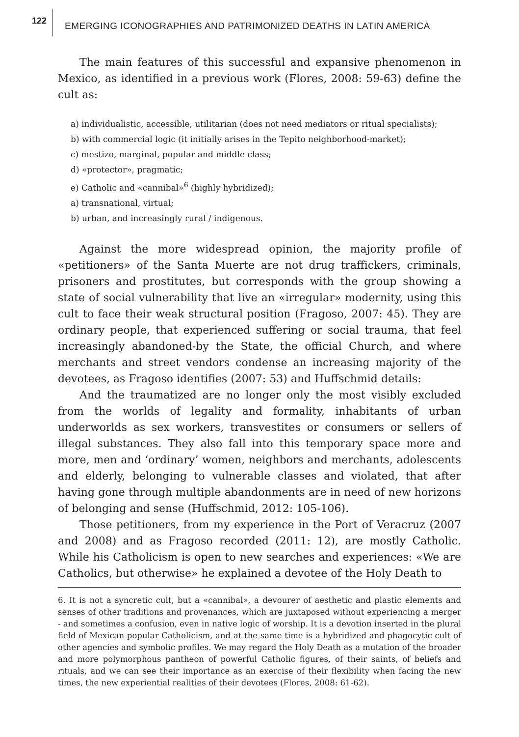122
EMERGING ICONOGRAPHIES AND PATRIMONIZED DEATHS IN LATIN AMERICA
The main features of this successful and expansive phenomenon in Mexico, as identified in a previous work (Flores, 2008: 59-63) define the cult as:
a) individualistic, accessible, utilitarian (does not need mediators or ritual specialists);
b) with commercial logic (it initially arises in the Tepito neighborhood-market);
c) mestizo, marginal, popular and middle class;
d) «protector», pragmatic;
e) Catholic and «cannibal»<sup>6</sup> (highly hybridized);
a) transnational, virtual;
b) urban, and increasingly rural / indigenous.
Against the more widespread opinion, the majority profile of «petitioners» of the Santa Muerte are not drug traffickers, criminals, prisoners and prostitutes, but corresponds with the group showing a state of social vulnerability that live an «irregular» modernity, using this cult to face their weak structural position (Fragoso, 2007: 45). They are ordinary people, that experienced suffering or social trauma, that feel increasingly abandoned-by the State, the official Church, and where merchants and street vendors condense an increasing majority of the devotees, as Fragoso identifies (2007: 53) and Huffschmid details:
And the traumatized are no longer only the most visibly excluded from the worlds of legality and formality, inhabitants of urban underworlds as sex workers, transvestites or consumers or sellers of illegal substances. They also fall into this temporary space more and more, men and ‘ordinary’ women, neighbors and merchants, adolescents and elderly, belonging to vulnerable classes and violated, that after having gone through multiple abandonments are in need of new horizons of belonging and sense (Huffschmid, 2012: 105-106).
Those petitioners, from my experience in the Port of Veracruz (2007 and 2008) and as Fragoso recorded (2011: 12), are mostly Catholic. While his Catholicism is open to new searches and experiences: «We are Catholics, but otherwise» he explained a devotee of the Holy Death to
6. It is not a syncretic cult, but a «cannibal», a devourer of aesthetic and plastic elements and senses of other traditions and provenances, which are juxtaposed without experiencing a merger - and sometimes a confusion, even in native logic of worship. It is a devotion inserted in the plural field of Mexican popular Catholicism, and at the same time is a hybridized and phagocytic cult of other agencies and symbolic profiles. We may regard the Holy Death as a mutation of the broader and more polymorphous pantheon of powerful Catholic figures, of their saints, of beliefs and rituals, and we can see their importance as an exercise of their flexibility when facing the new times, the new experiential realities of their devotees (Flores, 2008: 61-62).